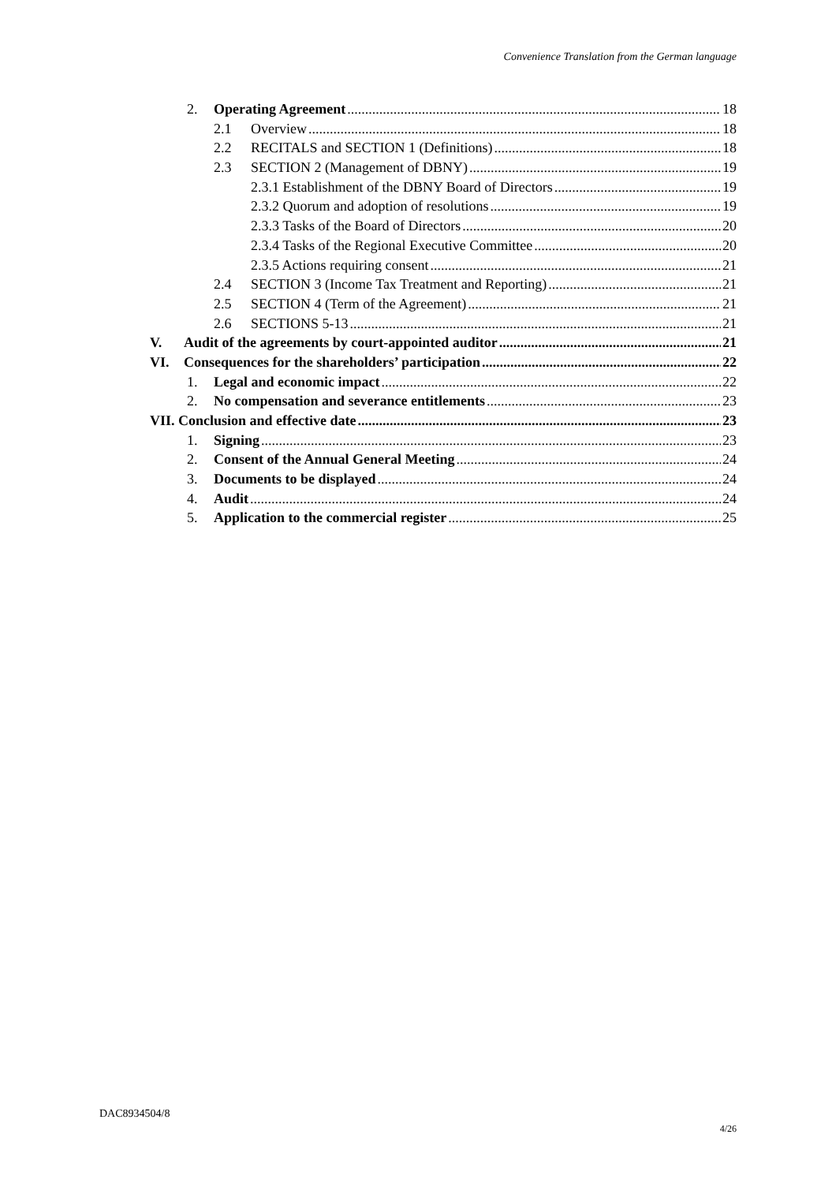Convenience Translation from the German language
2. Operating Agreement 18
2.1 Overview 18
2.2 RECITALS and SECTION 1 (Definitions) 18
2.3 SECTION 2 (Management of DBNY) 19
2.3.1 Establishment of the DBNY Board of Directors 19
2.3.2 Quorum and adoption of resolutions 19
2.3.3 Tasks of the Board of Directors 20
2.3.4 Tasks of the Regional Executive Committee 20
2.3.5 Actions requiring consent 21
2.4 SECTION 3 (Income Tax Treatment and Reporting) 21
2.5 SECTION 4 (Term of the Agreement) 21
2.6 SECTIONS 5-13 21
V. Audit of the agreements by court-appointed auditor 21
VI. Consequences for the shareholders’ participation 22
1. Legal and economic impact 22
2. No compensation and severance entitlements 23
VII. Conclusion and effective date 23
1. Signing 23
2. Consent of the Annual General Meeting 24
3. Documents to be displayed 24
4. Audit 24
5. Application to the commercial register 25
DAC8934504/8
4/26